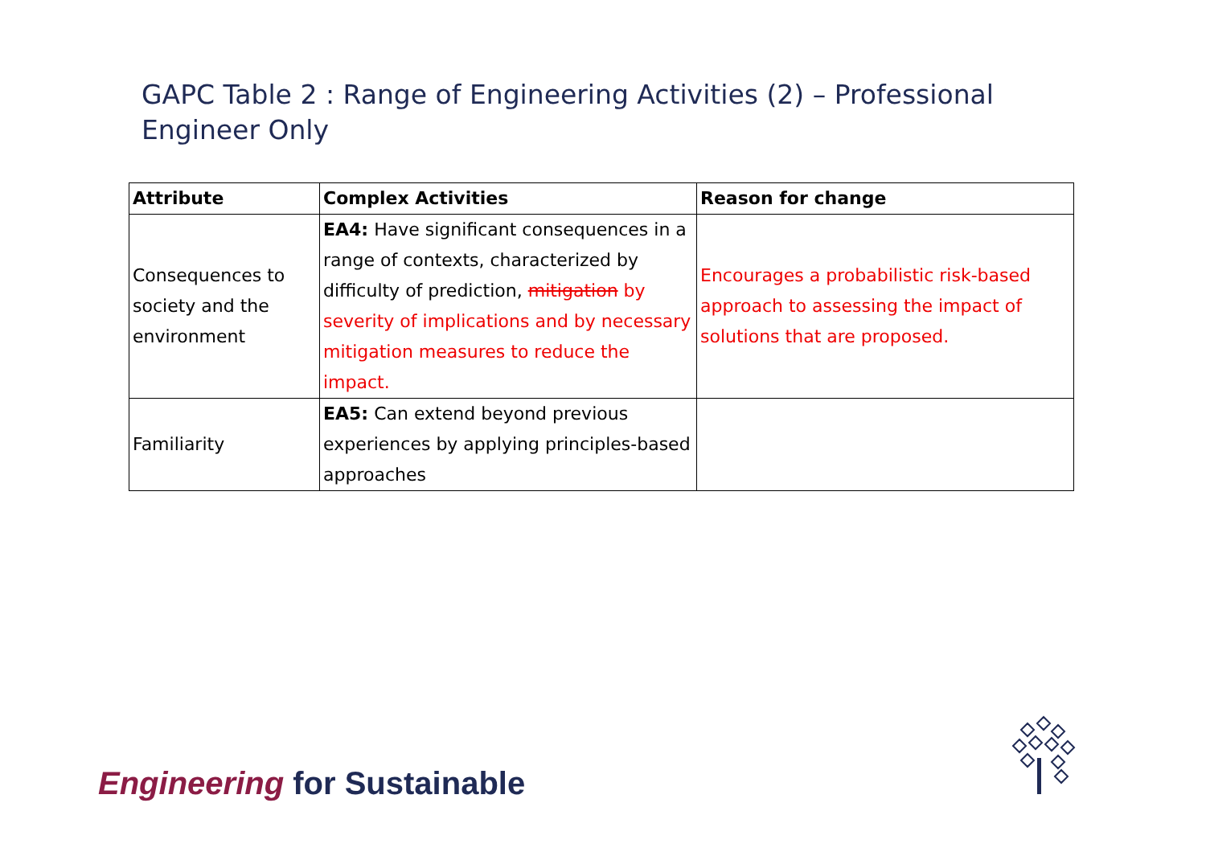GAPC Table 2 : Range of Engineering Activities (2) – Professional Engineer Only
| Attribute | Complex Activities | Reason for change |
| --- | --- | --- |
| Consequences to society and the environment | EA4: Have significant consequences in a range of contexts, characterized by difficulty of prediction, mitigation by severity of implications and by necessary mitigation measures to reduce the impact. | Encourages a probabilistic risk-based approach to assessing the impact of solutions that are proposed. |
| Familiarity | EA5: Can extend beyond previous experiences by applying principles-based approaches | |
Engineering for Sustainable